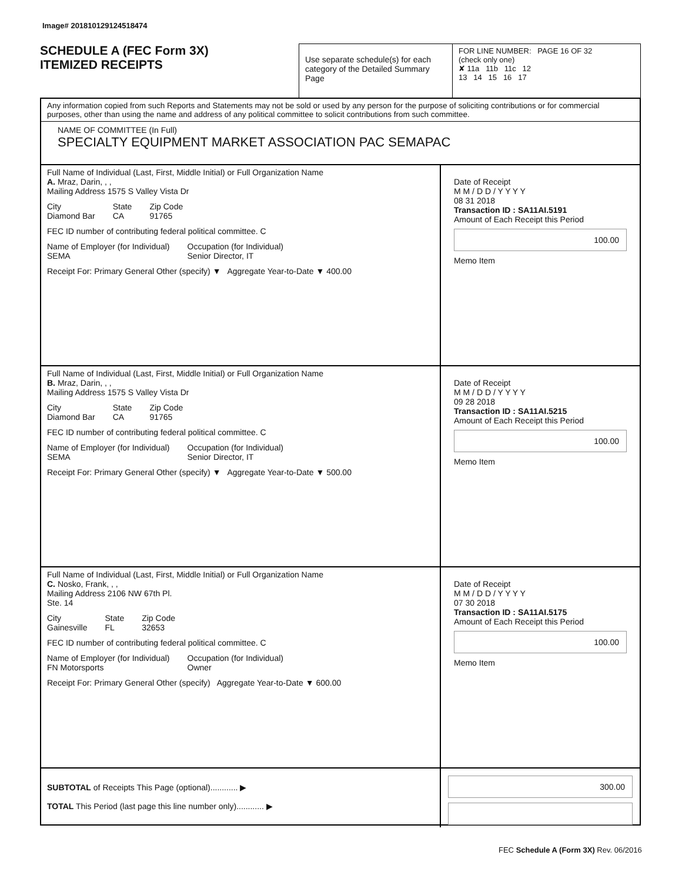Image# 201810129124518474
SCHEDULE A (FEC Form 3X)
ITEMIZED RECEIPTS
Use separate schedule(s) for each category of the Detailed Summary Page
FOR LINE NUMBER: PAGE 16 OF 32
(check only one)
✘ 11a 11b 11c 12
13 14 15 16 17
Any information copied from such Reports and Statements may not be sold or used by any person for the purpose of soliciting contributions or for commercial purposes, other than using the name and address of any political committee to solicit contributions from such committee.
NAME OF COMMITTEE (In Full)
SPECIALTY EQUIPMENT MARKET ASSOCIATION PAC SEMAPAC
Full Name of Individual (Last, First, Middle Initial) or Full Organization Name
A. Mraz, Darin, , ,
Mailing Address 1575 S Valley Vista Dr
City
Diamond Bar State
CA Zip Code
91765
FEC ID number of contributing federal political committee. C
Name of Employer (for Individual)
SEMA Occupation (for Individual)
Senior Director, IT
Receipt For: Primary General Other (specify) ▼ Aggregate Year-to-Date ▼ 400.00
Date of Receipt
M M / D D / Y Y Y Y
08 31 2018
Transaction ID : SA11AI.5191
Amount of Each Receipt this Period
100.00
Memo Item
Full Name of Individual (Last, First, Middle Initial) or Full Organization Name
B. Mraz, Darin, , ,
Mailing Address 1575 S Valley Vista Dr
City
Diamond Bar State
CA Zip Code
91765
FEC ID number of contributing federal political committee. C
Name of Employer (for Individual)
SEMA Occupation (for Individual)
Senior Director, IT
Receipt For: Primary General Other (specify) ▼ Aggregate Year-to-Date ▼ 500.00
Date of Receipt
M M / D D / Y Y Y Y
09 28 2018
Transaction ID : SA11AI.5215
Amount of Each Receipt this Period
100.00
Memo Item
Full Name of Individual (Last, First, Middle Initial) or Full Organization Name
C. Nosko, Frank, , ,
Mailing Address 2106 NW 67th Pl.
Ste. 14
City
Gainesville State
FL Zip Code
32653
FEC ID number of contributing federal political committee. C
Name of Employer (for Individual)
FN Motorsports Occupation (for Individual)
Owner
Receipt For: Primary General Other (specify) Aggregate Year-to-Date ▼ 600.00
Date of Receipt
M M / D D / Y Y Y Y
07 30 2018
Transaction ID : SA11AI.5175
Amount of Each Receipt this Period
100.00
Memo Item
SUBTOTAL of Receipts This Page (optional)............ ▶
TOTAL This Period (last page this line number only)............ ▶
300.00
FEC Schedule A (Form 3X) Rev. 06/2016